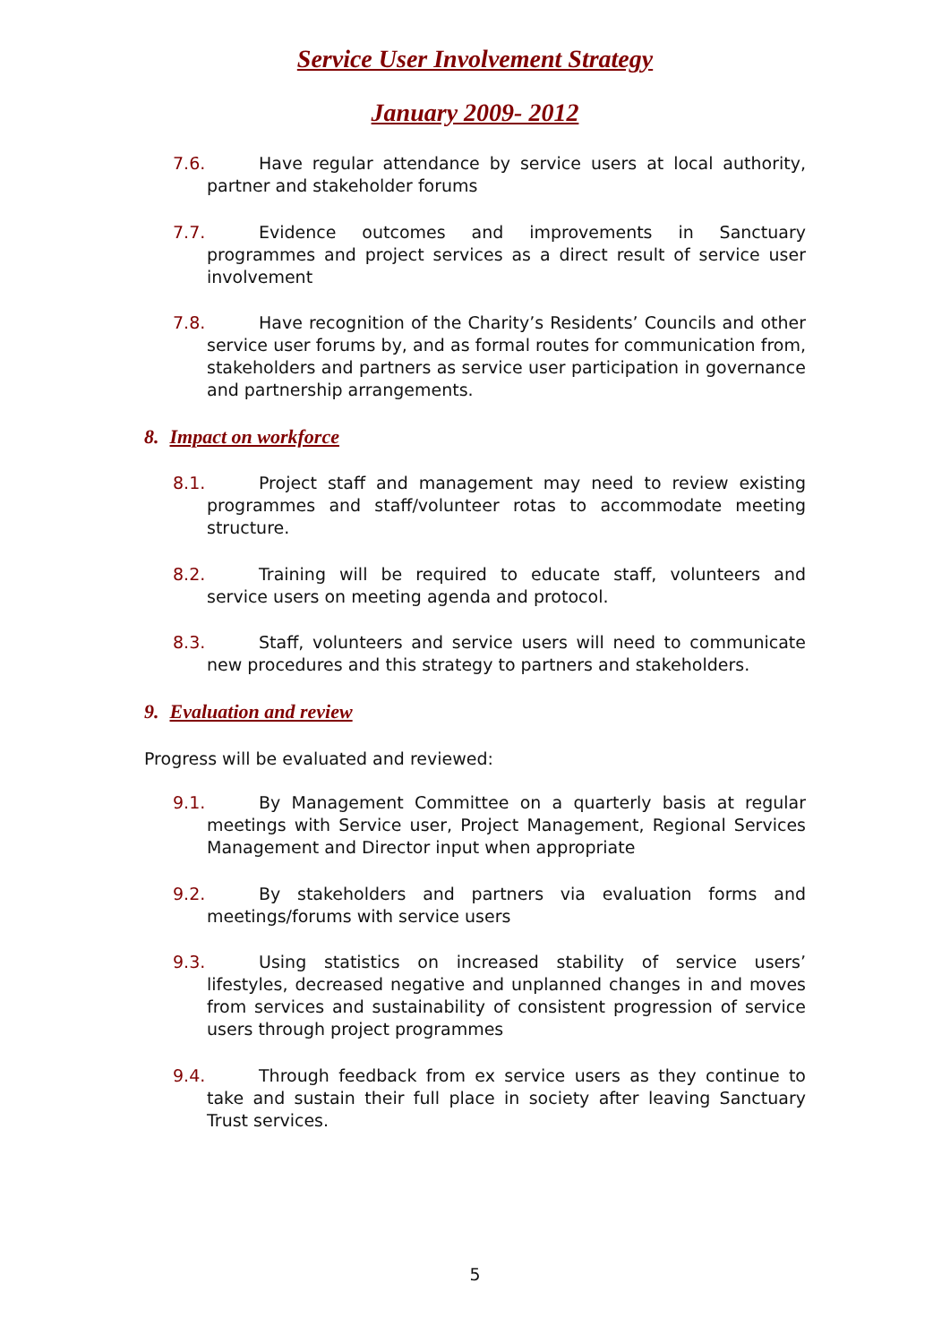Service User Involvement Strategy
January 2009- 2012
7.6. Have regular attendance by service users at local authority, partner and stakeholder forums
7.7. Evidence outcomes and improvements in Sanctuary programmes and project services as a direct result of service user involvement
7.8. Have recognition of the Charity’s Residents’ Councils and other service user forums by, and as formal routes for communication from, stakeholders and partners as service user participation in governance and partnership arrangements.
8. Impact on workforce
8.1. Project staff and management may need to review existing programmes and staff/volunteer rotas to accommodate meeting structure.
8.2. Training will be required to educate staff, volunteers and service users on meeting agenda and protocol.
8.3. Staff, volunteers and service users will need to communicate new procedures and this strategy to partners and stakeholders.
9. Evaluation and review
Progress will be evaluated and reviewed:
9.1. By Management Committee on a quarterly basis at regular meetings with Service user, Project Management, Regional Services Management and Director input when appropriate
9.2. By stakeholders and partners via evaluation forms and meetings/forums with service users
9.3. Using statistics on increased stability of service users’ lifestyles, decreased negative and unplanned changes in and moves from services and sustainability of consistent progression of service users through project programmes
9.4. Through feedback from ex service users as they continue to take and sustain their full place in society after leaving Sanctuary Trust services.
5